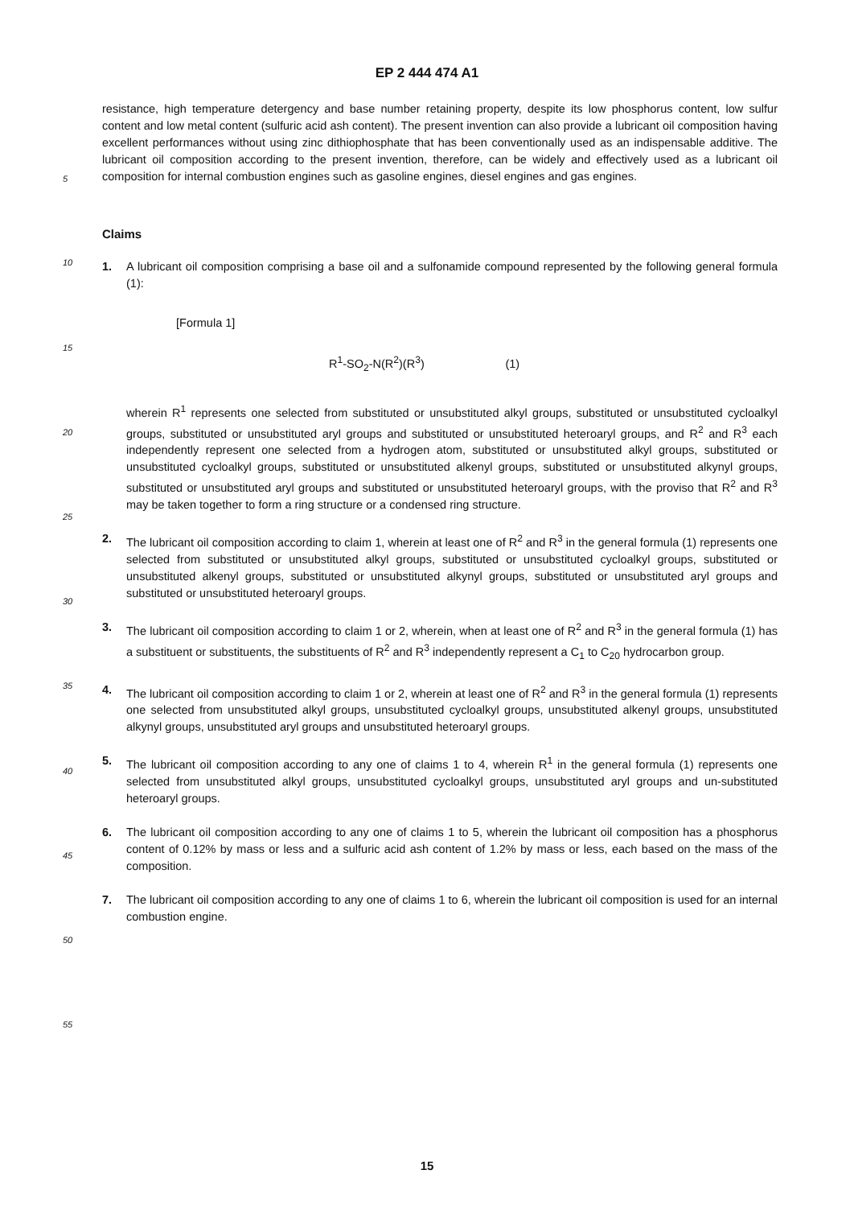EP 2 444 474 A1
5
10
15
20
25
30
35
40
45
50
55
resistance, high temperature detergency and base number retaining property, despite its low phosphorus content, low sulfur content and low metal content (sulfuric acid ash content). The present invention can also provide a lubricant oil composition having excellent performances without using zinc dithiophosphate that has been conventionally used as an indispensable additive. The lubricant oil composition according to the present invention, therefore, can be widely and effectively used as a lubricant oil composition for internal combustion engines such as gasoline engines, diesel engines and gas engines.
Claims
1. A lubricant oil composition comprising a base oil and a sulfonamide compound represented by the following general formula (1):
[Formula 1]
R<sup>1</sup>-SO<sub>2</sub>-N(R<sup>2</sup>)(R<sup>3</sup>) (1)
wherein R<sup>1</sup> represents one selected from substituted or unsubstituted alkyl groups, substituted or unsubstituted cycloalkyl groups, substituted or unsubstituted aryl groups and substituted or unsubstituted heteroaryl groups, and R<sup>2</sup> and R<sup>3</sup> each independently represent one selected from a hydrogen atom, substituted or unsubstituted alkyl groups, substituted or unsubstituted cycloalkyl groups, substituted or unsubstituted alkenyl groups, substituted or unsubstituted alkynyl groups, substituted or unsubstituted aryl groups and substituted or unsubstituted heteroaryl groups, with the proviso that R<sup>2</sup> and R<sup>3</sup> may be taken together to form a ring structure or a condensed ring structure.
2. The lubricant oil composition according to claim 1, wherein at least one of R<sup>2</sup> and R<sup>3</sup> in the general formula (1) represents one selected from substituted or unsubstituted alkyl groups, substituted or unsubstituted cycloalkyl groups, substituted or unsubstituted alkenyl groups, substituted or unsubstituted alkynyl groups, substituted or unsubstituted aryl groups and substituted or unsubstituted heteroaryl groups.
3. The lubricant oil composition according to claim 1 or 2, wherein, when at least one of R<sup>2</sup> and R<sup>3</sup> in the general formula (1) has a substituent or substituents, the substituents of R<sup>2</sup> and R<sup>3</sup> independently represent a C<sub>1</sub> to C<sub>20</sub> hydrocarbon group.
4. The lubricant oil composition according to claim 1 or 2, wherein at least one of R<sup>2</sup> and R<sup>3</sup> in the general formula (1) represents one selected from unsubstituted alkyl groups, unsubstituted cycloalkyl groups, unsubstituted alkenyl groups, unsubstituted alkynyl groups, unsubstituted aryl groups and unsubstituted heteroaryl groups.
5. The lubricant oil composition according to any one of claims 1 to 4, wherein R<sup>1</sup> in the general formula (1) represents one selected from unsubstituted alkyl groups, unsubstituted cycloalkyl groups, unsubstituted aryl groups and un-substituted heteroaryl groups.
6. The lubricant oil composition according to any one of claims 1 to 5, wherein the lubricant oil composition has a phosphorus content of 0.12% by mass or less and a sulfuric acid ash content of 1.2% by mass or less, each based on the mass of the composition.
7. The lubricant oil composition according to any one of claims 1 to 6, wherein the lubricant oil composition is used for an internal combustion engine.
15